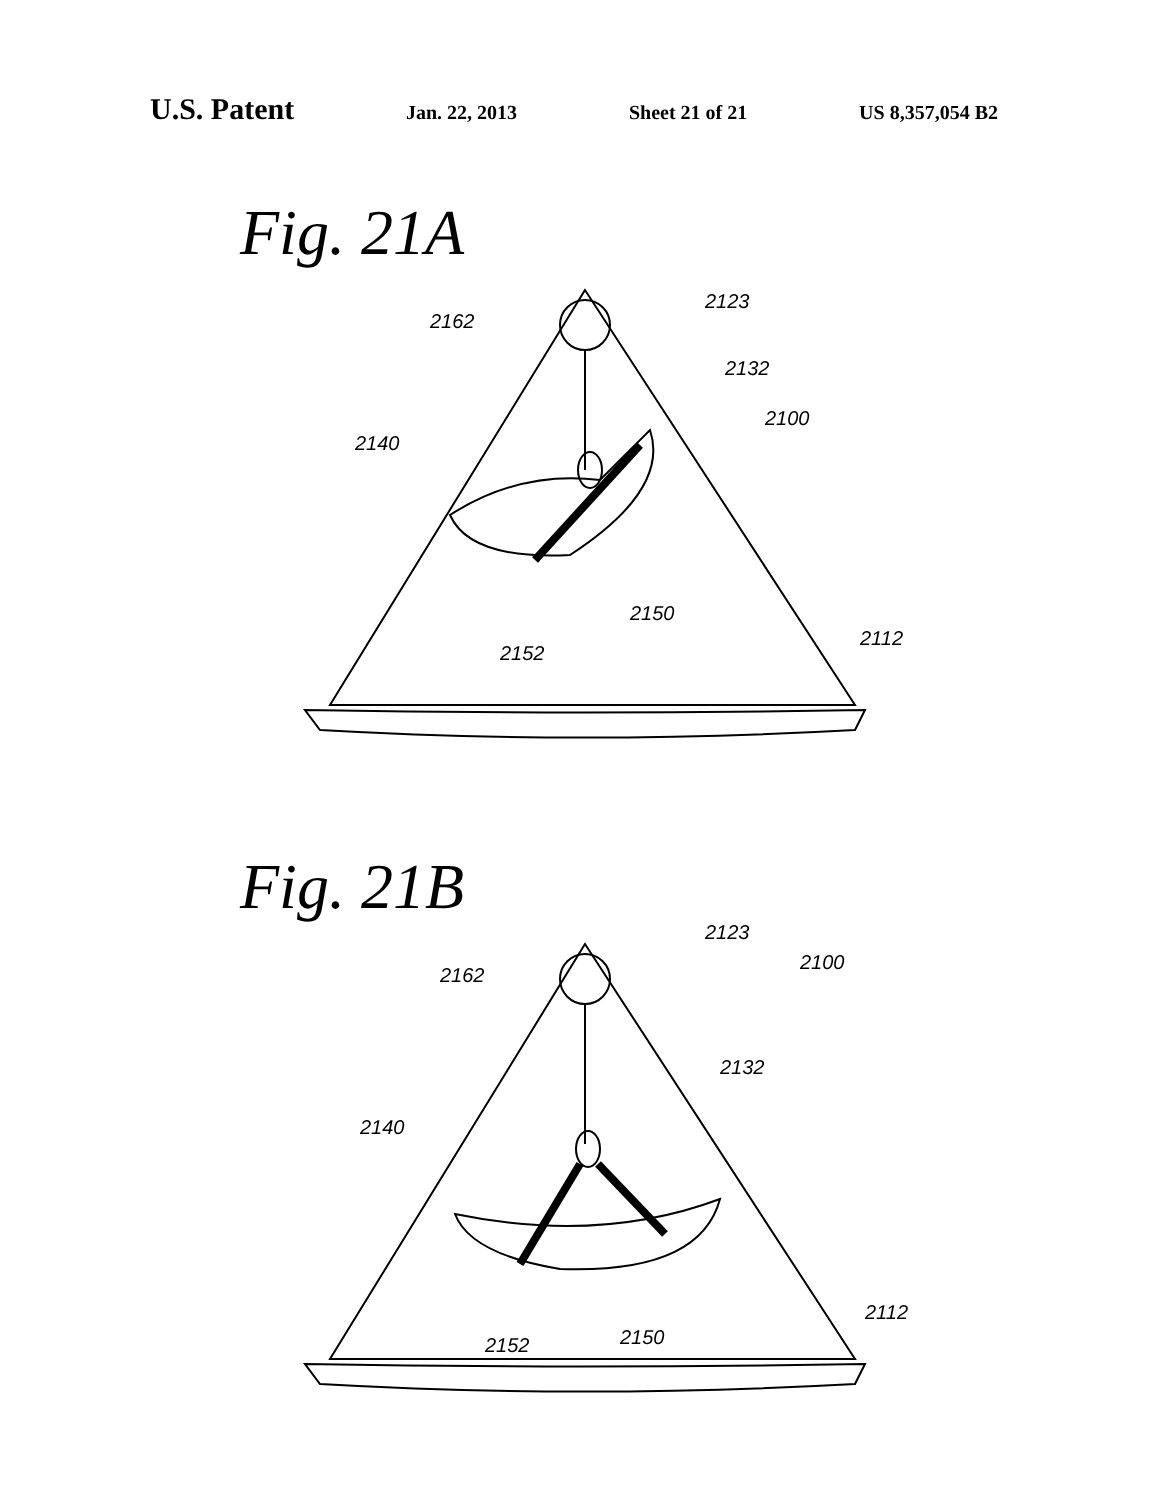U.S. Patent Jan. 22, 2013 Sheet 21 of 21 US 8,357,054 B2
Fig. 21A
2162
2123
2132
2100
2140
2150
2112
2152
Fig. 21B
2162
2123
2100
2132
2140
2112
2150
2152